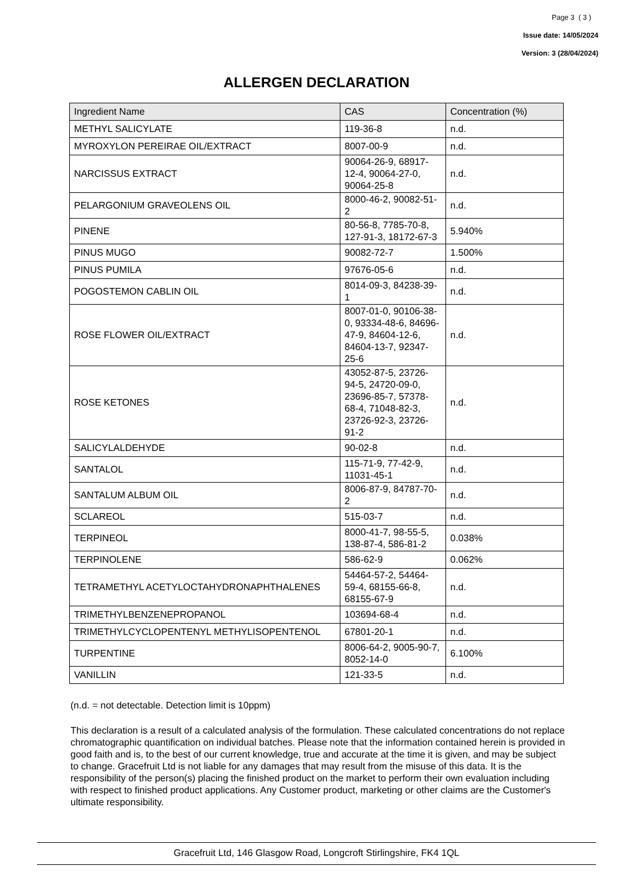Page 3 ( 3 )
Issue date: 14/05/2024
Version: 3 (28/04/2024)
ALLERGEN DECLARATION
| Ingredient Name | CAS | Concentration (%) |
| --- | --- | --- |
| METHYL SALICYLATE | 119-36-8 | n.d. |
| MYROXYLON PEREIRAE OIL/EXTRACT | 8007-00-9 | n.d. |
| NARCISSUS EXTRACT | 90064-26-9, 68917-12-4, 90064-27-0, 90064-25-8 | n.d. |
| PELARGONIUM GRAVEOLENS OIL | 8000-46-2, 90082-51-2 | n.d. |
| PINENE | 80-56-8, 7785-70-8, 127-91-3, 18172-67-3 | 5.940% |
| PINUS MUGO | 90082-72-7 | 1.500% |
| PINUS PUMILA | 97676-05-6 | n.d. |
| POGOSTEMON CABLIN OIL | 8014-09-3, 84238-39-1 | n.d. |
| ROSE FLOWER OIL/EXTRACT | 8007-01-0, 90106-38-0, 93334-48-6, 84696-47-9, 84604-12-6, 84604-13-7, 92347-25-6 | n.d. |
| ROSE KETONES | 43052-87-5, 23726-94-5, 24720-09-0, 23696-85-7, 57378-68-4, 71048-82-3, 23726-92-3, 23726-91-2 | n.d. |
| SALICYLALDEHYDE | 90-02-8 | n.d. |
| SANTALOL | 115-71-9, 77-42-9, 11031-45-1 | n.d. |
| SANTALUM ALBUM OIL | 8006-87-9, 84787-70-2 | n.d. |
| SCLAREOL | 515-03-7 | n.d. |
| TERPINEOL | 8000-41-7, 98-55-5, 138-87-4, 586-81-2 | 0.038% |
| TERPINOLENE | 586-62-9 | 0.062% |
| TETRAMETHYL ACETYLOCTAHYDRONAPHTHALENES | 54464-57-2, 54464-59-4, 68155-66-8, 68155-67-9 | n.d. |
| TRIMETHYLBENZENEPROPANOL | 103694-68-4 | n.d. |
| TRIMETHYLCYCLOPENTENYL METHYLISOPENTENOL | 67801-20-1 | n.d. |
| TURPENTINE | 8006-64-2, 9005-90-7, 8052-14-0 | 6.100% |
| VANILLIN | 121-33-5 | n.d. |
(n.d. = not detectable. Detection limit is 10ppm)
This declaration is a result of a calculated analysis of the formulation. These calculated concentrations do not replace chromatographic quantification on individual batches. Please note that the information contained herein is provided in good faith and is, to the best of our current knowledge, true and accurate at the time it is given, and may be subject to change. Gracefruit Ltd is not liable for any damages that may result from the misuse of this data. It is the responsibility of the person(s) placing the finished product on the market to perform their own evaluation including with respect to finished product applications. Any Customer product, marketing or other claims are the Customer's ultimate responsibility.
Gracefruit Ltd, 146 Glasgow Road, Longcroft Stirlingshire, FK4 1QL